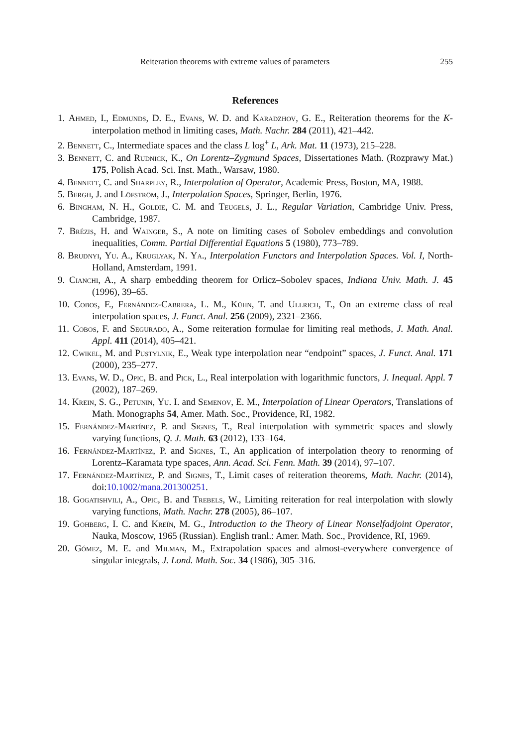Reiteration theorems with extreme values of parameters 255
References
1. Ahmed, I., Edmunds, D. E., Evans, W. D. and Karadzhov, G. E., Reiteration theorems for the K-interpolation method in limiting cases, Math. Nachr. 284 (2011), 421–442.
2. Bennett, C., Intermediate spaces and the class L log<sup>+</sup> L, Ark. Mat. 11 (1973), 215–228.
3. Bennett, C. and Rudnick, K., On Lorentz–Zygmund Spaces, Dissertationes Math. (Rozprawy Mat.) 175, Polish Acad. Sci. Inst. Math., Warsaw, 1980.
4. Bennett, C. and Sharpley, R., Interpolation of Operator, Academic Press, Boston, MA, 1988.
5. Bergh, J. and Löfström, J., Interpolation Spaces, Springer, Berlin, 1976.
6. Bingham, N. H., Goldie, C. M. and Teugels, J. L., Regular Variation, Cambridge Univ. Press, Cambridge, 1987.
7. Brézis, H. and Wainger, S., A note on limiting cases of Sobolev embeddings and convolution inequalities, Comm. Partial Differential Equations 5 (1980), 773–789.
8. Brudnyi, Yu. A., Kruglyak, N. Ya., Interpolation Functors and Interpolation Spaces. Vol. I, North-Holland, Amsterdam, 1991.
9. Cianchi, A., A sharp embedding theorem for Orlicz–Sobolev spaces, Indiana Univ. Math. J. 45 (1996), 39–65.
10. Cobos, F., Fernández-Cabrera, L. M., Kühn, T. and Ullrich, T., On an extreme class of real interpolation spaces, J. Funct. Anal. 256 (2009), 2321–2366.
11. Cobos, F. and Segurado, A., Some reiteration formulae for limiting real methods, J. Math. Anal. Appl. 411 (2014), 405–421.
12. Cwikel, M. and Pustylnik, E., Weak type interpolation near “endpoint” spaces, J. Funct. Anal. 171 (2000), 235–277.
13. Evans, W. D., Opic, B. and Pick, L., Real interpolation with logarithmic functors, J. Inequal. Appl. 7 (2002), 187–269.
14. Krein, S. G., Petunin, Yu. I. and Semenov, E. M., Interpolation of Linear Operators, Translations of Math. Monographs 54, Amer. Math. Soc., Providence, RI, 1982.
15. Fernández-Martínez, P. and Signes, T., Real interpolation with symmetric spaces and slowly varying functions, Q. J. Math. 63 (2012), 133–164.
16. Fernández-Martínez, P. and Signes, T., An application of interpolation theory to renorming of Lorentz–Karamata type spaces, Ann. Acad. Sci. Fenn. Math. 39 (2014), 97–107.
17. Fernández-Martínez, P. and Signes, T., Limit cases of reiteration theorems, Math. Nachr. (2014), doi:10.1002/mana.201300251.
18. Gogatishvili, A., Opic, B. and Trebels, W., Limiting reiteration for real interpolation with slowly varying functions, Math. Nachr. 278 (2005), 86–107.
19. Gohberg, I. C. and Kreĭn, M. G., Introduction to the Theory of Linear Nonselfadjoint Operator, Nauka, Moscow, 1965 (Russian). English tranl.: Amer. Math. Soc., Providence, RI, 1969.
20. Gómez, M. E. and Milman, M., Extrapolation spaces and almost-everywhere convergence of singular integrals, J. Lond. Math. Soc. 34 (1986), 305–316.